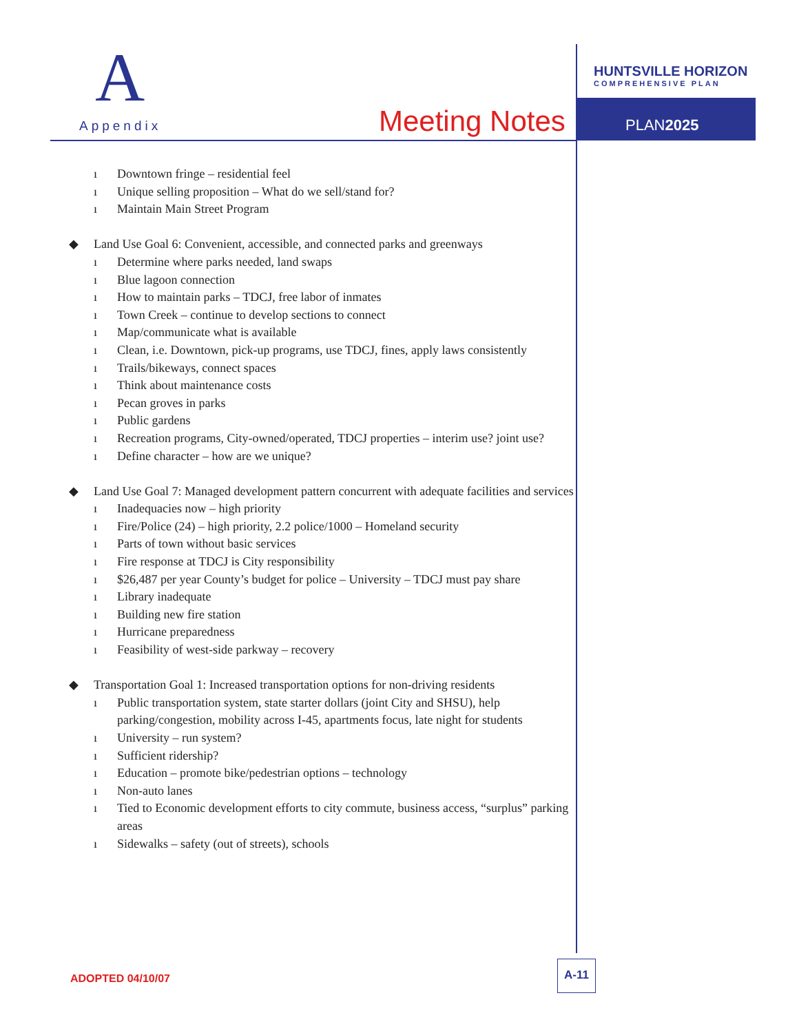A
Appendix Meeting Notes
HUNTSVILLE HORIZON
COMPREHENSIVE PLAN
PLAN2025
ı Downtown fringe – residential feel
ı Unique selling proposition – What do we sell/stand for?
ı Maintain Main Street Program
◆ Land Use Goal 6: Convenient, accessible, and connected parks and greenways
ı Determine where parks needed, land swaps
ı Blue lagoon connection
ı How to maintain parks – TDCJ, free labor of inmates
ı Town Creek – continue to develop sections to connect
ı Map/communicate what is available
ı Clean, i.e. Downtown, pick-up programs, use TDCJ, fines, apply laws consistently
ı Trails/bikeways, connect spaces
ı Think about maintenance costs
ı Pecan groves in parks
ı Public gardens
ı Recreation programs, City-owned/operated, TDCJ properties – interim use? joint use?
ı Define character – how are we unique?
◆ Land Use Goal 7: Managed development pattern concurrent with adequate facilities and services
ı Inadequacies now – high priority
ı Fire/Police (24) – high priority, 2.2 police/1000 – Homeland security
ı Parts of town without basic services
ı Fire response at TDCJ is City responsibility
ı $26,487 per year County’s budget for police – University – TDCJ must pay share
ı Library inadequate
ı Building new fire station
ı Hurricane preparedness
ı Feasibility of west-side parkway – recovery
◆ Transportation Goal 1: Increased transportation options for non-driving residents
ı Public transportation system, state starter dollars (joint City and SHSU), help parking/congestion, mobility across I-45, apartments focus, late night for students
ı University – run system?
ı Sufficient ridership?
ı Education – promote bike/pedestrian options – technology
ı Non-auto lanes
ı Tied to Economic development efforts to city commute, business access, “surplus” parking areas
ı Sidewalks – safety (out of streets), schools
ADOPTED 04/10/07
A-11